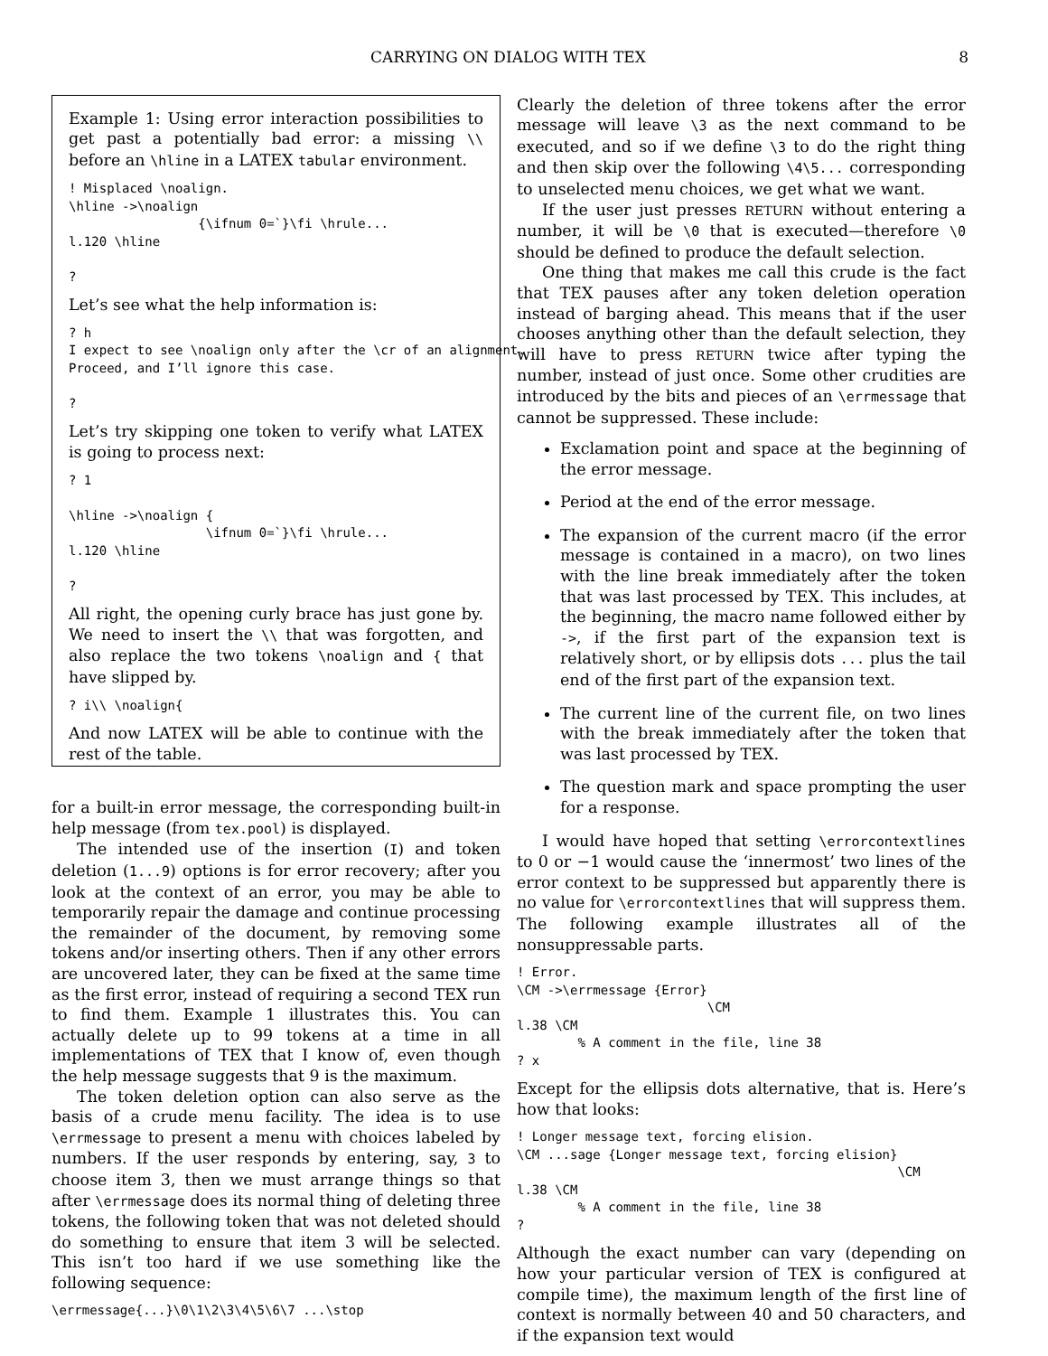CARRYING ON DIALOG WITH TEX 8
Example 1: Using error interaction possibilities to get past a potentially bad error: a missing \\ before an \hline in a LATEX tabular environment.
! Misplaced \noalign.
\hline ->\noalign
                 {\ifnum 0=`}\fi \hrule...
l.120 \hline

?
Let’s see what the help information is:
? h
I expect to see \noalign only after the \cr of an alignment.
Proceed, and I’ll ignore this case.

?
Let’s try skipping one token to verify what LATEX is going to process next:
? 1

\hline ->\noalign {
                  \ifnum 0=`}\fi \hrule...
l.120 \hline

?
All right, the opening curly brace has just gone by. We need to insert the \\ that was forgotten, and also replace the two tokens \noalign and { that have slipped by.
? i\\ \noalign{
And now LATEX will be able to continue with the rest of the table.
for a built-in error message, the corresponding built-in help message (from tex.pool) is displayed.
The intended use of the insertion (I) and token deletion (1...9) options is for error recovery; after you look at the context of an error, you may be able to temporarily repair the damage and continue processing the remainder of the document, by removing some tokens and/or inserting others. Then if any other errors are uncovered later, they can be fixed at the same time as the first error, instead of requiring a second TEX run to find them. Example 1 illustrates this. You can actually delete up to 99 tokens at a time in all implementations of TEX that I know of, even though the help message suggests that 9 is the maximum.
The token deletion option can also serve as the basis of a crude menu facility. The idea is to use \errmessage to present a menu with choices labeled by numbers. If the user responds by entering, say, 3 to choose item 3, then we must arrange things so that after \errmessage does its normal thing of deleting three tokens, the following token that was not deleted should do something to ensure that item 3 will be selected. This isn’t too hard if we use something like the following sequence:
\errmessage{...}\0\1\2\3\4\5\6\7 ...\stop
Clearly the deletion of three tokens after the error message will leave \3 as the next command to be executed, and so if we define \3 to do the right thing and then skip over the following \4\5... corresponding to unselected menu choices, we get what we want.
If the user just presses RETURN without entering a number, it will be \0 that is executed—therefore \0 should be defined to produce the default selection.
One thing that makes me call this crude is the fact that TEX pauses after any token deletion operation instead of barging ahead. This means that if the user chooses anything other than the default selection, they will have to press RETURN twice after typing the number, instead of just once. Some other crudities are introduced by the bits and pieces of an \errmessage that cannot be suppressed. These include:
Exclamation point and space at the beginning of the error message.
Period at the end of the error message.
The expansion of the current macro (if the error message is contained in a macro), on two lines with the line break immediately after the token that was last processed by TEX. This includes, at the beginning, the macro name followed either by ->, if the first part of the expansion text is relatively short, or by ellipsis dots ... plus the tail end of the first part of the expansion text.
The current line of the current file, on two lines with the break immediately after the token that was last processed by TEX.
The question mark and space prompting the user for a response.
I would have hoped that setting \errorcontextlines to 0 or −1 would cause the ‘innermost’ two lines of the error context to be suppressed but apparently there is no value for \errorcontextlines that will suppress them. The following example illustrates all of the nonsuppressable parts.
! Error.
\CM ->\errmessage {Error}
                         \CM
l.38 \CM
        % A comment in the file, line 38
? x
Except for the ellipsis dots alternative, that is. Here’s how that looks:
! Longer message text, forcing elision.
\CM ...sage {Longer message text, forcing elision}
                                                  \CM
l.38 \CM
        % A comment in the file, line 38
?
Although the exact number can vary (depending on how your particular version of TEX is configured at compile time), the maximum length of the first line of context is normally between 40 and 50 characters, and if the expansion text would